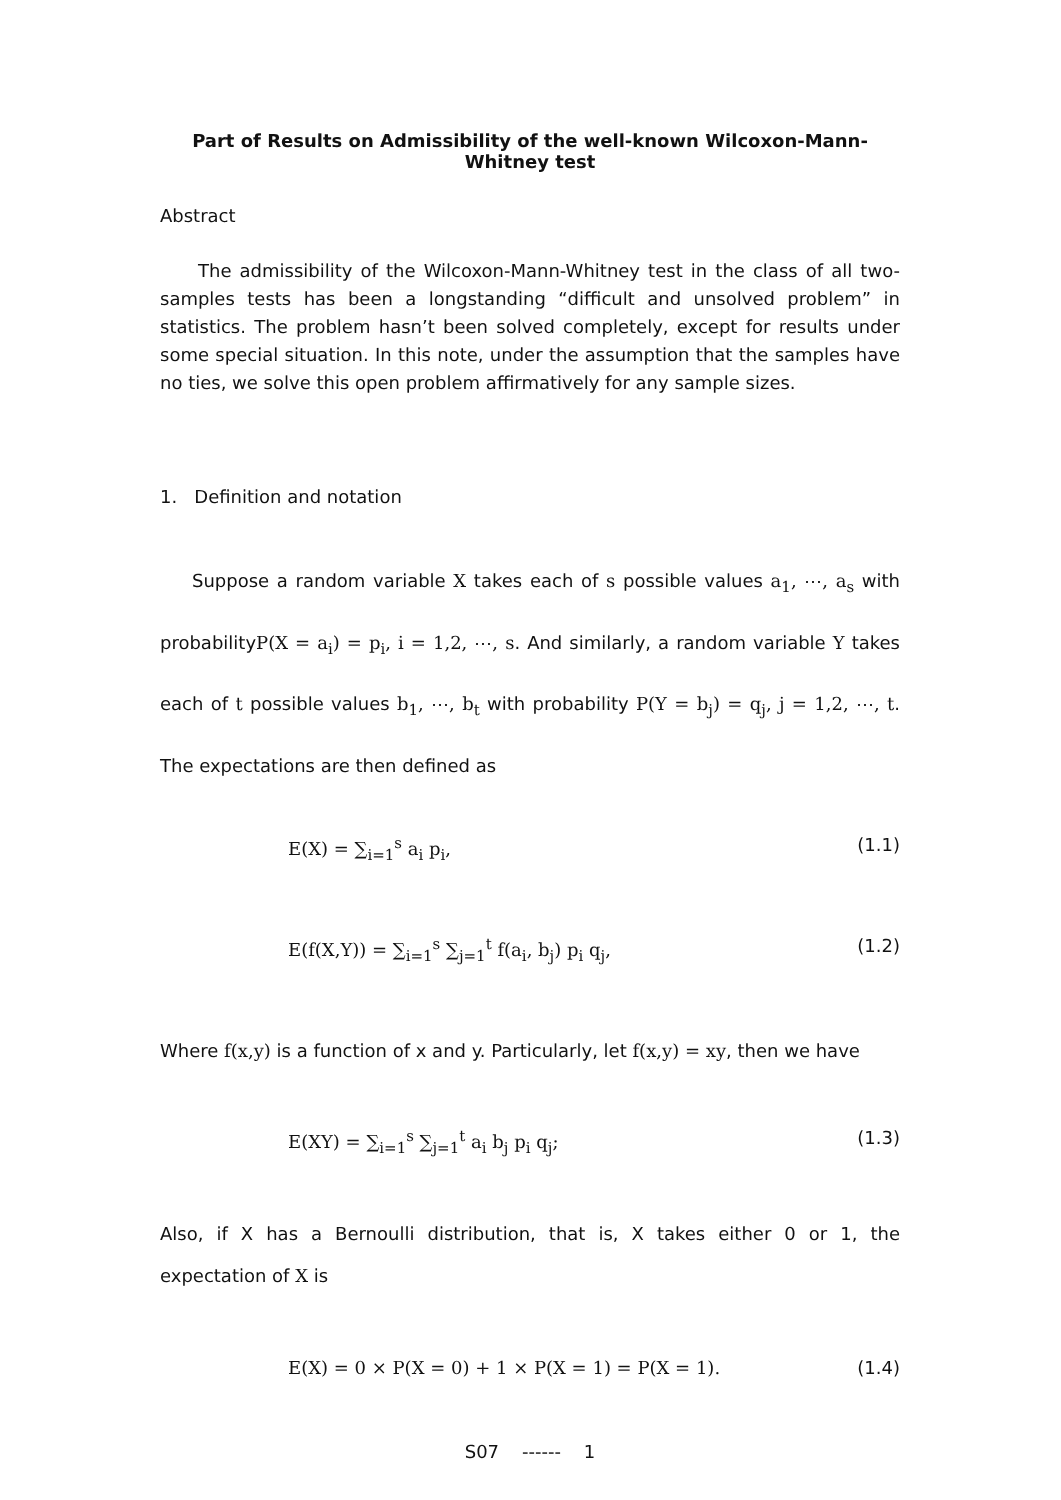Part of Results on Admissibility of the well-known Wilcoxon-Mann-Whitney test
Abstract
The admissibility of the Wilcoxon-Mann-Whitney test in the class of all two-samples tests has been a longstanding “difficult and unsolved problem” in statistics. The problem hasn’t been solved completely, except for results under some special situation. In this note, under the assumption that the samples have no ties, we solve this open problem affirmatively for any sample sizes.
1. Definition and notation
Suppose a random variable X takes each of s possible values a<sub>1</sub>, ⋯, a<sub>s</sub> with probabilityP(X = a<sub>i</sub>) = p<sub>i</sub>, i = 1,2, ⋯, s. And similarly, a random variable Y takes each of t possible values b<sub>1</sub>, ⋯, b<sub>t</sub> with probability P(Y = b<sub>j</sub>) = q<sub>j</sub>, j = 1,2, ⋯, t. The expectations are then defined as
E(X) = ∑<sub>i=1</sub><sup>s</sup> a<sub>i</sub> p<sub>i</sub>, (1.1)
E(f(X,Y)) = ∑<sub>i=1</sub><sup>s</sup> ∑<sub>j=1</sub><sup>t</sup> f(a<sub>i</sub>, b<sub>j</sub>) p<sub>i</sub> q<sub>j</sub>, (1.2)
Where f(x,y) is a function of x and y. Particularly, let f(x,y) = xy, then we have
E(XY) = ∑<sub>i=1</sub><sup>s</sup> ∑<sub>j=1</sub><sup>t</sup> a<sub>i</sub> b<sub>j</sub> p<sub>i</sub> q<sub>j</sub>; (1.3)
Also, if X has a Bernoulli distribution, that is, X takes either 0 or 1, the expectation of X is
E(X) = 0 × P(X = 0) + 1 × P(X = 1) = P(X = 1). (1.4)
S07 ------ 1